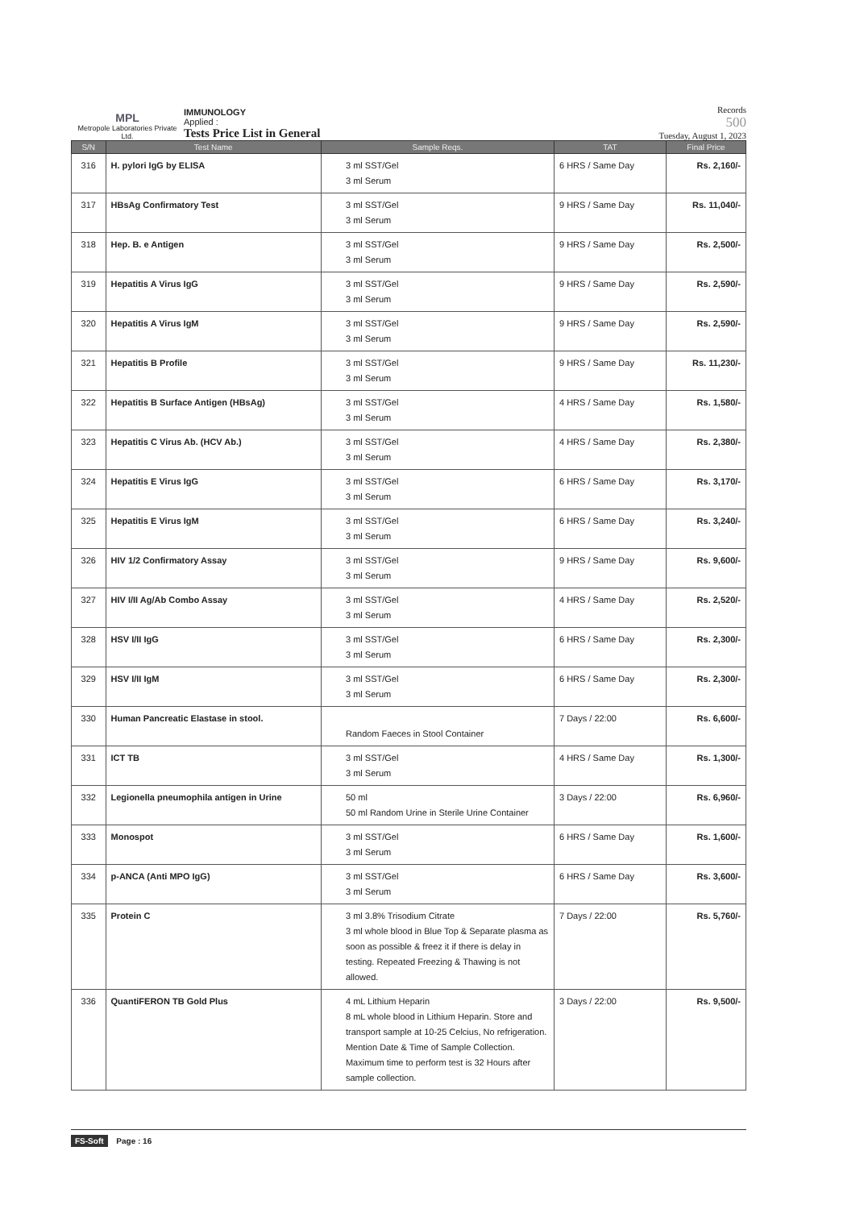MPL
Metropole Laboratories Private Ltd.
IMMUNOLOGY
Applied :
Tests Price List in General
Records
500
Tuesday, August 1, 2023
| S/N | Test Name | Sample Reqs. | TAT | Final Price |
| --- | --- | --- | --- | --- |
| 316 | H. pylori IgG by ELISA | 3 ml SST/Gel 3 ml Serum | 6 HRS / Same Day | Rs. 2,160/- |
| 317 | HBsAg Confirmatory Test | 3 ml SST/Gel 3 ml Serum | 9 HRS / Same Day | Rs. 11,040/- |
| 318 | Hep. B. e Antigen | 3 ml SST/Gel 3 ml Serum | 9 HRS / Same Day | Rs. 2,500/- |
| 319 | Hepatitis A Virus IgG | 3 ml SST/Gel 3 ml Serum | 9 HRS / Same Day | Rs. 2,590/- |
| 320 | Hepatitis A Virus IgM | 3 ml SST/Gel 3 ml Serum | 9 HRS / Same Day | Rs. 2,590/- |
| 321 | Hepatitis B Profile | 3 ml SST/Gel 3 ml Serum | 9 HRS / Same Day | Rs. 11,230/- |
| 322 | Hepatitis B Surface Antigen (HBsAg) | 3 ml SST/Gel 3 ml Serum | 4 HRS / Same Day | Rs. 1,580/- |
| 323 | Hepatitis C Virus Ab. (HCV Ab.) | 3 ml SST/Gel 3 ml Serum | 4 HRS / Same Day | Rs. 2,380/- |
| 324 | Hepatitis E Virus IgG | 3 ml SST/Gel 3 ml Serum | 6 HRS / Same Day | Rs. 3,170/- |
| 325 | Hepatitis E Virus IgM | 3 ml SST/Gel 3 ml Serum | 6 HRS / Same Day | Rs. 3,240/- |
| 326 | HIV 1/2 Confirmatory Assay | 3 ml SST/Gel 3 ml Serum | 9 HRS / Same Day | Rs. 9,600/- |
| 327 | HIV I/II Ag/Ab Combo Assay | 3 ml SST/Gel 3 ml Serum | 4 HRS / Same Day | Rs. 2,520/- |
| 328 | HSV I/II IgG | 3 ml SST/Gel 3 ml Serum | 6 HRS / Same Day | Rs. 2,300/- |
| 329 | HSV I/II IgM | 3 ml SST/Gel 3 ml Serum | 6 HRS / Same Day | Rs. 2,300/- |
| 330 | Human Pancreatic Elastase in stool. | Random Faeces in Stool Container | 7 Days / 22:00 | Rs. 6,600/- |
| 331 | ICT TB | 3 ml SST/Gel 3 ml Serum | 4 HRS / Same Day | Rs. 1,300/- |
| 332 | Legionella pneumophila antigen in Urine | 50 ml 50 ml Random Urine in Sterile Urine Container | 3 Days / 22:00 | Rs. 6,960/- |
| 333 | Monospot | 3 ml SST/Gel 3 ml Serum | 6 HRS / Same Day | Rs. 1,600/- |
| 334 | p-ANCA (Anti MPO IgG) | 3 ml SST/Gel 3 ml Serum | 6 HRS / Same Day | Rs. 3,600/- |
| 335 | Protein C | 3 ml 3.8% Trisodium Citrate 3 ml whole blood in Blue Top & Separate plasma as soon as possible & freez it if there is delay in testing. Repeated Freezing & Thawing is not allowed. | 7 Days / 22:00 | Rs. 5,760/- |
| 336 | QuantiFERON TB Gold Plus | 4 mL Lithium Heparin 8 mL whole blood in Lithium Heparin. Store and transport sample at 10-25 Celcius, No refrigeration. Mention Date & Time of Sample Collection. Maximum time to perform test is 32 Hours after sample collection. | 3 Days / 22:00 | Rs. 9,500/- |
FS-Soft Page : 16